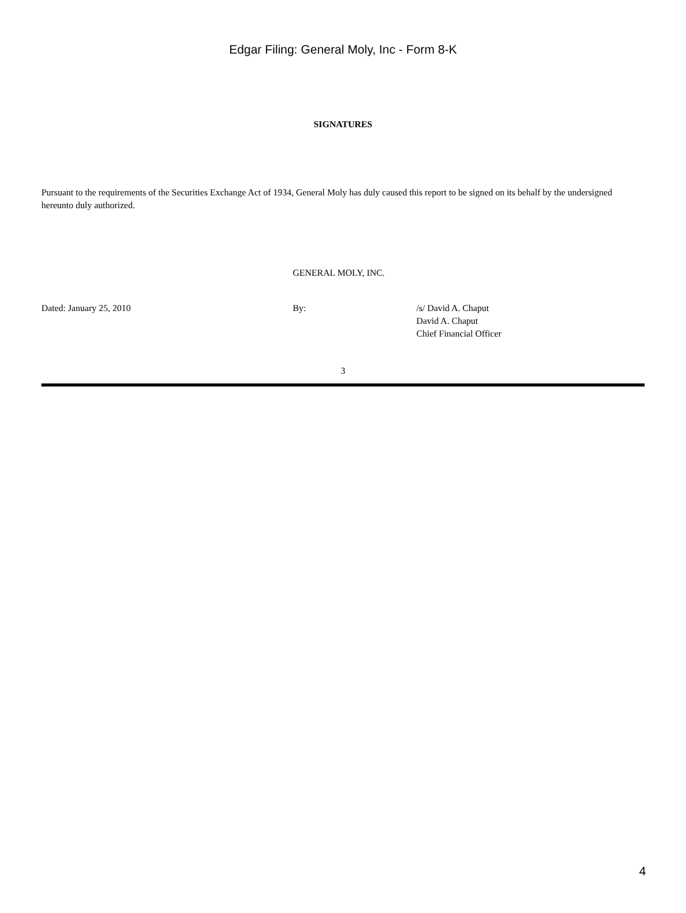Edgar Filing: General Moly, Inc - Form 8-K
SIGNATURES
Pursuant to the requirements of the Securities Exchange Act of 1934, General Moly has duly caused this report to be signed on its behalf by the undersigned hereunto duly authorized.
GENERAL MOLY, INC.
Dated: January 25, 2010 By: /s/ David A. Chaput
David A. Chaput
Chief Financial Officer
3
4